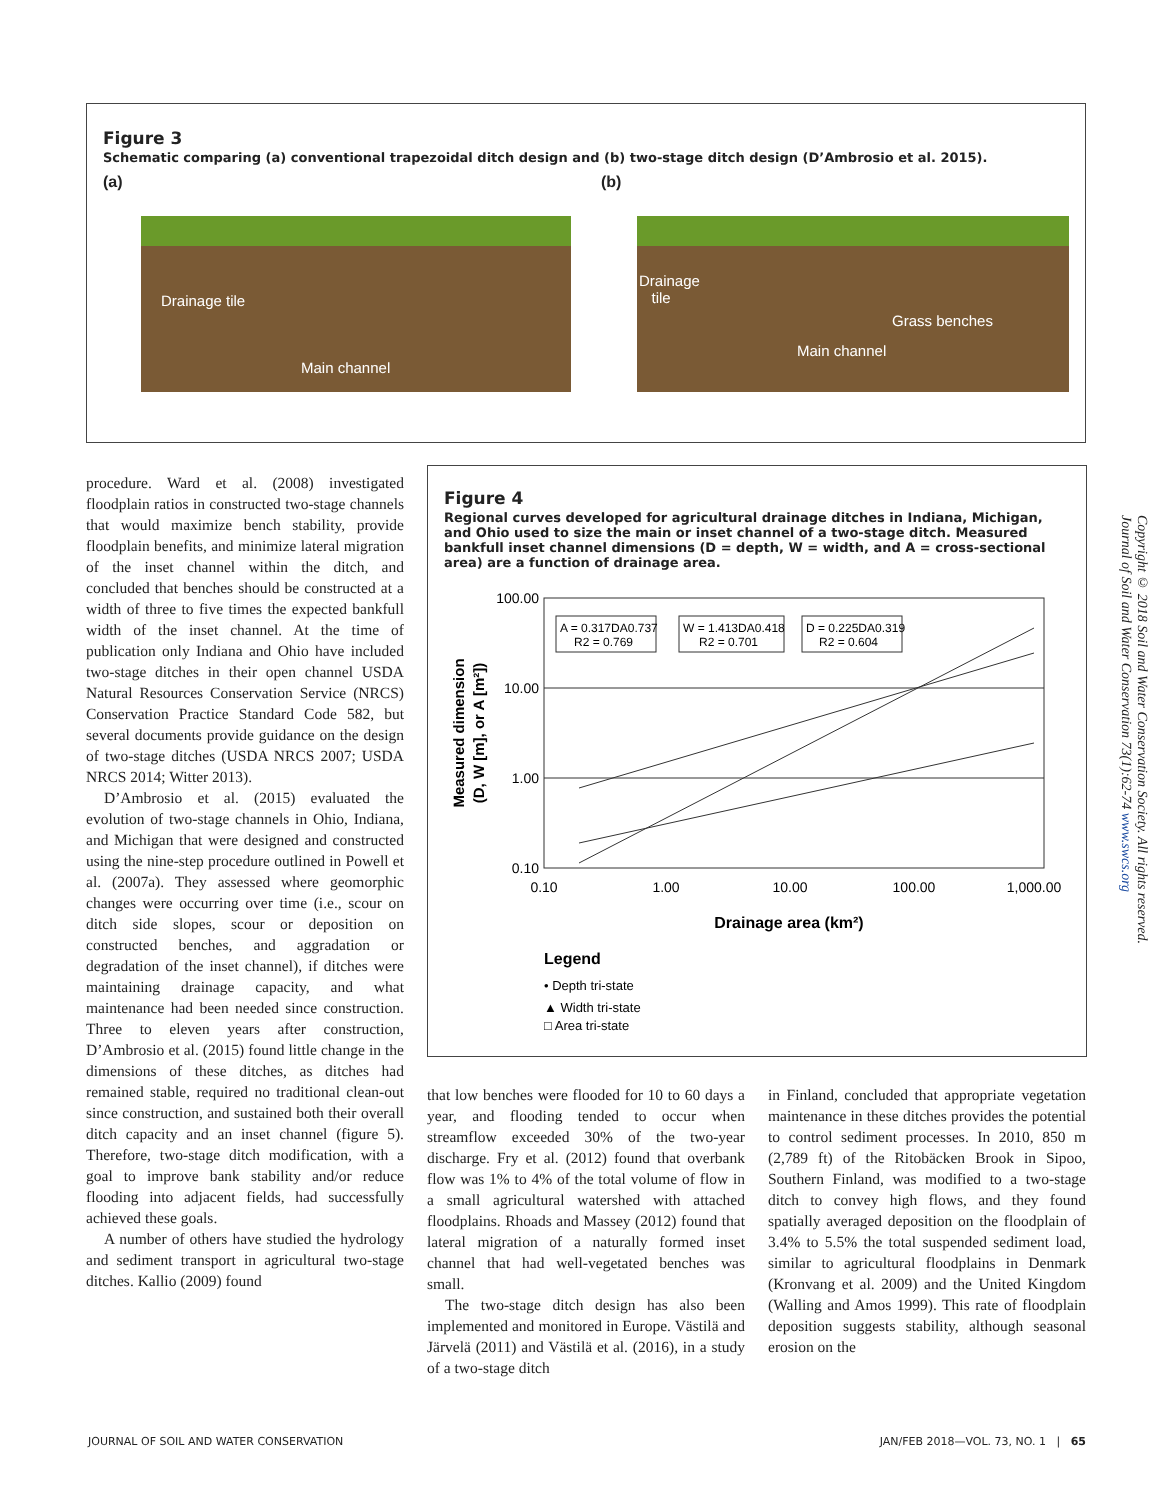Figure 3
Schematic comparing (a) conventional trapezoidal ditch design and (b) two-stage ditch design (D’Ambrosio et al. 2015).
(a)
Drainage tile
Main channel
(b)
Drainage
tile
Grass benches
Main channel
procedure. Ward et al. (2008) investigated floodplain ratios in constructed two-stage channels that would maximize bench stability, provide floodplain benefits, and minimize lateral migration of the inset channel within the ditch, and concluded that benches should be constructed at a width of three to five times the expected bankfull width of the inset channel. At the time of publication only Indiana and Ohio have included two-stage ditches in their open channel USDA Natural Resources Conservation Service (NRCS) Conservation Practice Standard Code 582, but several documents provide guidance on the design of two-stage ditches (USDA NRCS 2007; USDA NRCS 2014; Witter 2013).
D’Ambrosio et al. (2015) evaluated the evolution of two-stage channels in Ohio, Indiana, and Michigan that were designed and constructed using the nine-step procedure outlined in Powell et al. (2007a). They assessed where geomorphic changes were occurring over time (i.e., scour on ditch side slopes, scour or deposition on constructed benches, and aggradation or degradation of the inset channel), if ditches were maintaining drainage capacity, and what maintenance had been needed since construction. Three to eleven years after construction, D’Ambrosio et al. (2015) found little change in the dimensions of these ditches, as ditches had remained stable, required no traditional clean-out since construction, and sustained both their overall ditch capacity and an inset channel (figure 5). Therefore, two-stage ditch modification, with a goal to improve bank stability and/or reduce flooding into adjacent fields, had successfully achieved these goals.
A number of others have studied the hydrology and sediment transport in agricultural two-stage ditches. Kallio (2009) found
Figure 4
Regional curves developed for agricultural drainage ditches in Indiana, Michigan, and Ohio used to size the main or inset channel of a two-stage ditch. Measured bankfull inset channel dimensions (D = depth, W = width, and A = cross-sectional area) are a function of drainage area.
100.00
10.00
1.00
0.10
0.10
1.00
10.00
100.00
1,000.00
A = 0.317DA0.737
R2 = 0.769
W = 1.413DA0.418
R2 = 0.701
D = 0.225DA0.319
R2 = 0.604
Measured dimension
(D, W [m], or A [m²])
Drainage area (km²)
Legend
• Depth tri-state
▲ Width tri-state
□ Area tri-state
that low benches were flooded for 10 to 60 days a year, and flooding tended to occur when streamflow exceeded 30% of the two-year discharge. Fry et al. (2012) found that overbank flow was 1% to 4% of the total volume of flow in a small agricultural watershed with attached floodplains. Rhoads and Massey (2012) found that lateral migration of a naturally formed inset channel that had well-vegetated benches was small.
The two-stage ditch design has also been implemented and monitored in Europe. Västilä and Järvelä (2011) and Västilä et al. (2016), in a study of a two-stage ditch
in Finland, concluded that appropriate vegetation maintenance in these ditches provides the potential to control sediment processes. In 2010, 850 m (2,789 ft) of the Ritobäcken Brook in Sipoo, Southern Finland, was modified to a two-stage ditch to convey high flows, and they found spatially averaged deposition on the floodplain of 3.4% to 5.5% the total suspended sediment load, similar to agricultural floodplains in Denmark (Kronvang et al. 2009) and the United Kingdom (Walling and Amos 1999). This rate of floodplain deposition suggests stability, although seasonal erosion on the
Copyright © 2018 Soil and Water Conservation Society. All rights reserved.
Journal of Soil and Water Conservation 73(1):62-74 www.swcs.org
JOURNAL OF SOIL AND WATER CONSERVATION JAN/FEB 2018—VOL. 73, NO. 1 | 65